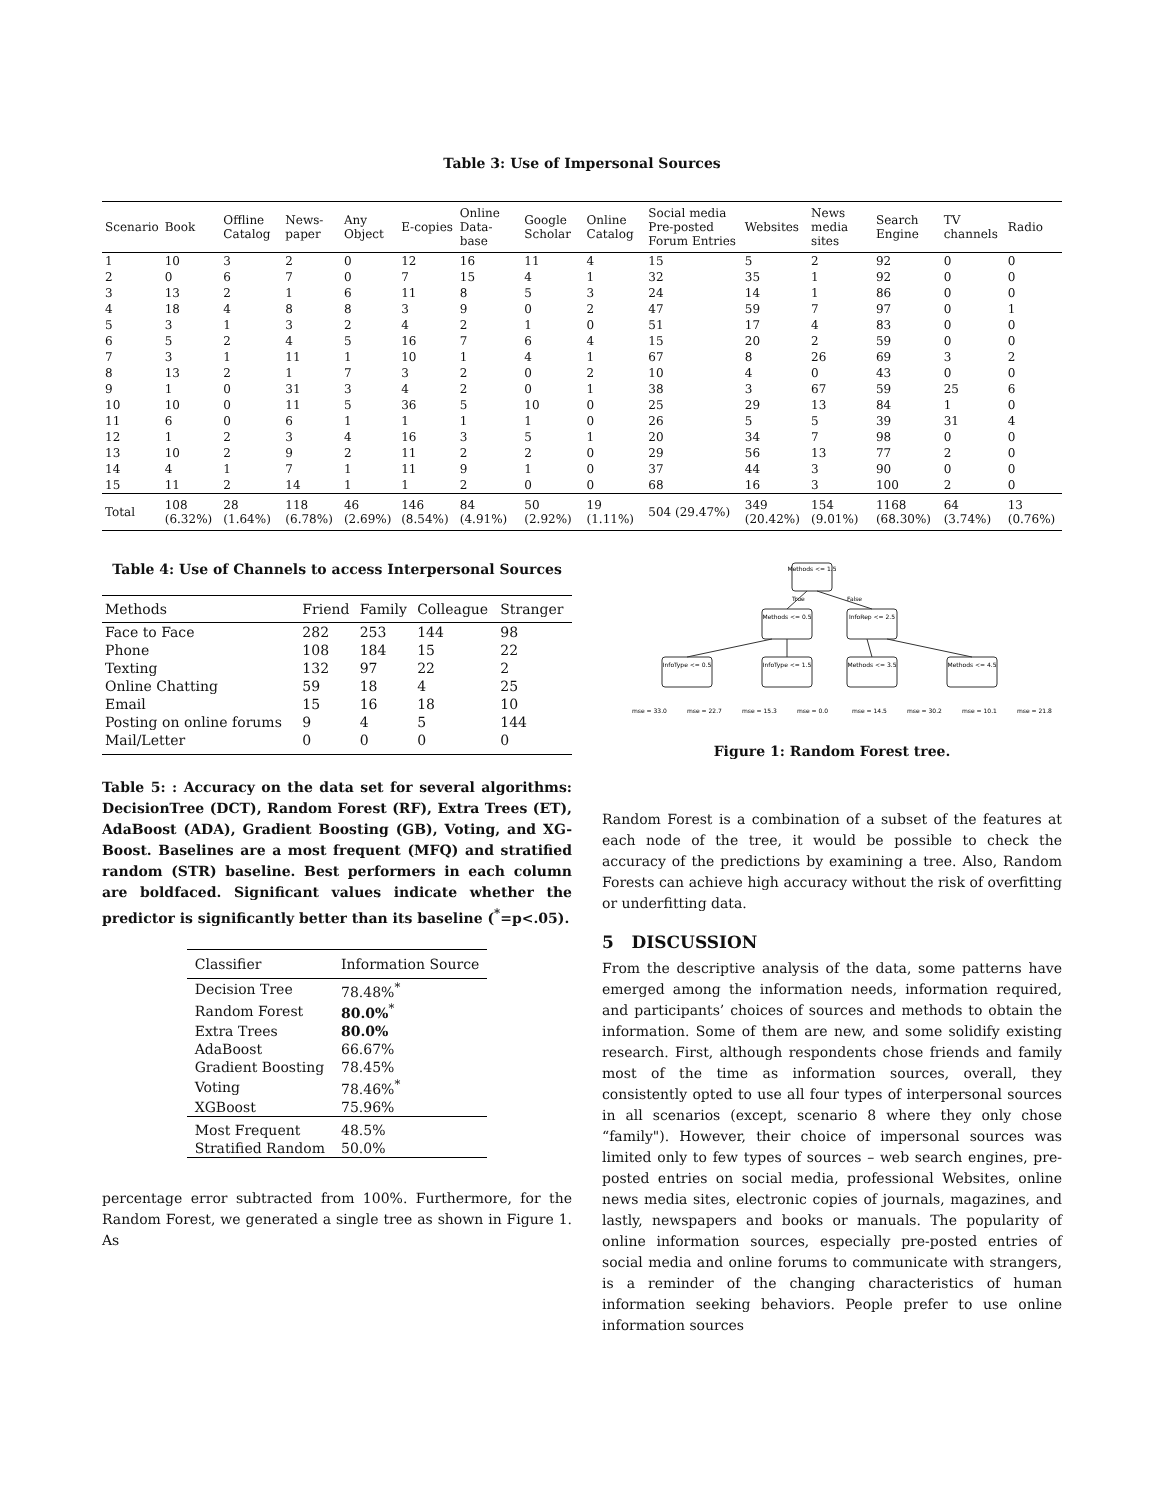Table 3: Use of Impersonal Sources
| Scenario | Book | Offline Catalog | News-paper | Any Object | E-copies | Online Data-base | Google Scholar | Online Catalog | Social media Pre-posted Forum Entries | Websites | News media sites | Search Engine | TV channels | Radio |
| --- | --- | --- | --- | --- | --- | --- | --- | --- | --- | --- | --- | --- | --- | --- |
| 1 | 10 | 3 | 2 | 0 | 12 | 16 | 11 | 4 | 15 | 5 | 2 | 92 | 0 | 0 |
| 2 | 0 | 6 | 7 | 0 | 7 | 15 | 4 | 1 | 32 | 35 | 1 | 92 | 0 | 0 |
| 3 | 13 | 2 | 1 | 6 | 11 | 8 | 5 | 3 | 24 | 14 | 1 | 86 | 0 | 0 |
| 4 | 18 | 4 | 8 | 8 | 3 | 9 | 0 | 2 | 47 | 59 | 7 | 97 | 0 | 1 |
| 5 | 3 | 1 | 3 | 2 | 4 | 2 | 1 | 0 | 51 | 17 | 4 | 83 | 0 | 0 |
| 6 | 5 | 2 | 4 | 5 | 16 | 7 | 6 | 4 | 15 | 20 | 2 | 59 | 0 | 0 |
| 7 | 3 | 1 | 11 | 1 | 10 | 1 | 4 | 1 | 67 | 8 | 26 | 69 | 3 | 2 |
| 8 | 13 | 2 | 1 | 7 | 3 | 2 | 0 | 2 | 10 | 4 | 0 | 43 | 0 | 0 |
| 9 | 1 | 0 | 31 | 3 | 4 | 2 | 0 | 1 | 38 | 3 | 67 | 59 | 25 | 6 |
| 10 | 10 | 0 | 11 | 5 | 36 | 5 | 10 | 0 | 25 | 29 | 13 | 84 | 1 | 0 |
| 11 | 6 | 0 | 6 | 1 | 1 | 1 | 1 | 0 | 26 | 5 | 5 | 39 | 31 | 4 |
| 12 | 1 | 2 | 3 | 4 | 16 | 3 | 5 | 1 | 20 | 34 | 7 | 98 | 0 | 0 |
| 13 | 10 | 2 | 9 | 2 | 11 | 2 | 2 | 0 | 29 | 56 | 13 | 77 | 2 | 0 |
| 14 | 4 | 1 | 7 | 1 | 11 | 9 | 1 | 0 | 37 | 44 | 3 | 90 | 0 | 0 |
| 15 | 11 | 2 | 14 | 1 | 1 | 2 | 0 | 0 | 68 | 16 | 3 | 100 | 2 | 0 |
| Total | 108 (6.32%) | 28 (1.64%) | 118 (6.78%) | 46 (2.69%) | 146 (8.54%) | 84 (4.91%) | 50 (2.92%) | 19 (1.11%) | 504 (29.47%) | 349 (20.42%) | 154 (9.01%) | 1168 (68.30%) | 64 (3.74%) | 13 (0.76%) |
Table 4: Use of Channels to access Interpersonal Sources
| Methods | Friend | Family | Colleague | Stranger |
| --- | --- | --- | --- | --- |
| Face to Face | 282 | 253 | 144 | 98 |
| Phone | 108 | 184 | 15 | 22 |
| Texting | 132 | 97 | 22 | 2 |
| Online Chatting | 59 | 18 | 4 | 25 |
| Email | 15 | 16 | 18 | 10 |
| Posting on online forums | 9 | 4 | 5 | 144 |
| Mail/Letter | 0 | 0 | 0 | 0 |
Table 5: : Accuracy on the data set for several algorithms: DecisionTree (DCT), Random Forest (RF), Extra Trees (ET), AdaBoost (ADA), Gradient Boosting (GB), Voting, and XG-Boost. Baselines are a most frequent (MFQ) and stratified random (STR) baseline. Best performers in each column are boldfaced. Significant values indicate whether the predictor is significantly better than its baseline (<sup>*</sup>=p<.05).
| Classifier | Information Source |
| --- | --- |
| Decision Tree | 78.48%<sup>*</sup> |
| Random Forest | 80.0%<sup>*</sup> |
| Extra Trees | 80.0% |
| AdaBoost | 66.67% |
| Gradient Boosting | 78.45% |
| Voting | 78.46%<sup>*</sup> |
| XGBoost | 75.96% |
| Most Frequent | 48.5% |
| Stratified Random | 50.0% |
percentage error subtracted from 100%. Furthermore, for the Random Forest, we generated a single tree as shown in Figure 1. As
Methods <= 1.5
Methods <= 0.5
InfoRep <= 2.5
InfoType <= 0.5
InfoType <= 1.5
Methods <= 3.5
Methods <= 4.5
True
False
mse = 33.0
mse = 22.7
mse = 15.3
mse = 0.0
mse = 14.5
mse = 30.2
mse = 10.1
mse = 21.8
Figure 1: Random Forest tree.
Random Forest is a combination of a subset of the features at each node of the tree, it would be possible to check the accuracy of the predictions by examining a tree. Also, Random Forests can achieve high accuracy without the risk of overfitting or underfitting data.
5 DISCUSSION
From the descriptive analysis of the data, some patterns have emerged among the information needs, information required, and participants’ choices of sources and methods to obtain the information. Some of them are new, and some solidify existing research. First, although respondents chose friends and family most of the time as information sources, overall, they consistently opted to use all four types of interpersonal sources in all scenarios (except, scenario 8 where they only chose “family"). However, their choice of impersonal sources was limited only to few types of sources – web search engines, pre-posted entries on social media, professional Websites, online news media sites, electronic copies of journals, magazines, and lastly, newspapers and books or manuals. The popularity of online information sources, especially pre-posted entries of social media and online forums to communicate with strangers, is a reminder of the changing characteristics of human information seeking behaviors. People prefer to use online information sources